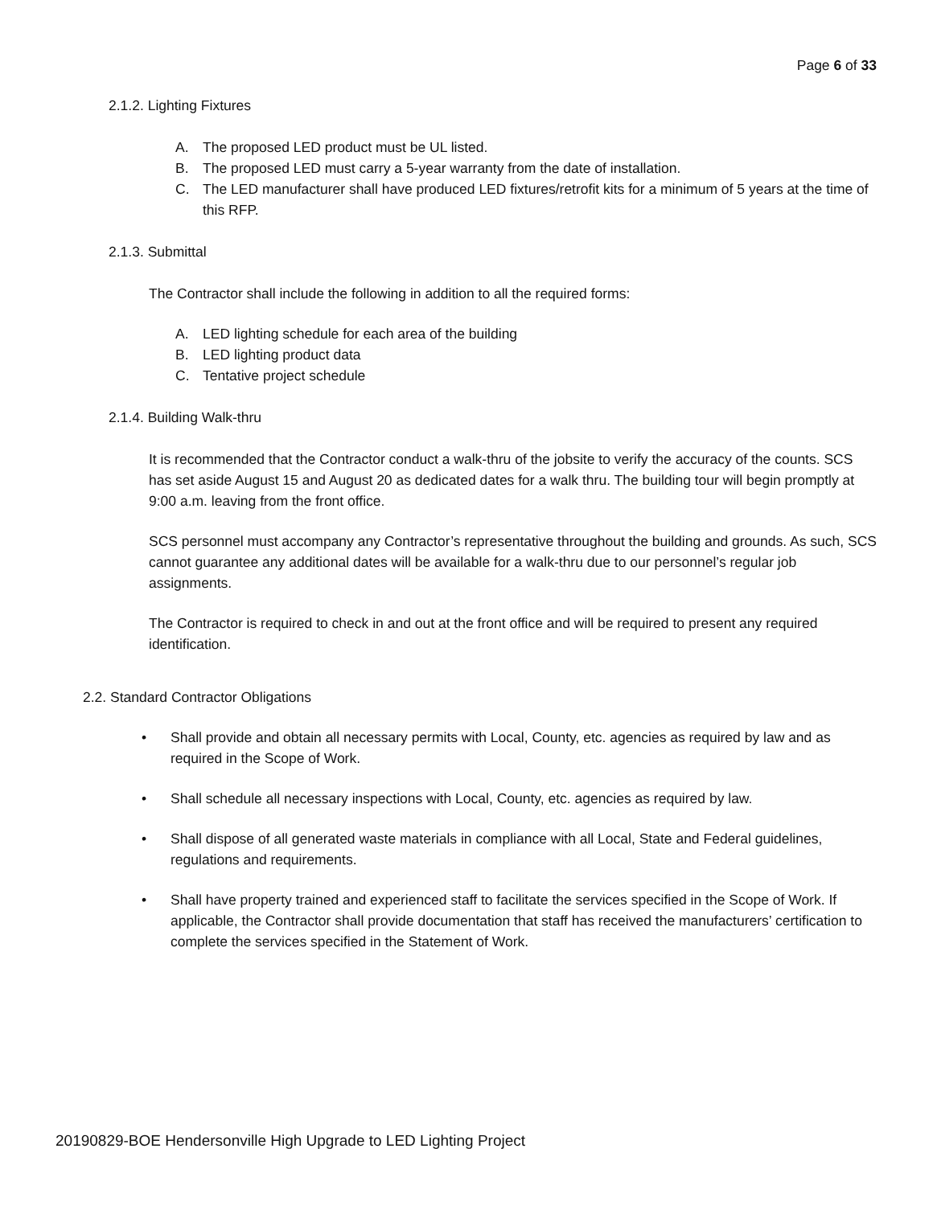Page 6 of 33
2.1.2. Lighting Fixtures
A. The proposed LED product must be UL listed.
B. The proposed LED must carry a 5-year warranty from the date of installation.
C. The LED manufacturer shall have produced LED fixtures/retrofit kits for a minimum of 5 years at the time of this RFP.
2.1.3. Submittal
The Contractor shall include the following in addition to all the required forms:
A. LED lighting schedule for each area of the building
B. LED lighting product data
C. Tentative project schedule
2.1.4. Building Walk-thru
It is recommended that the Contractor conduct a walk-thru of the jobsite to verify the accuracy of the counts. SCS has set aside August 15 and August 20 as dedicated dates for a walk thru. The building tour will begin promptly at 9:00 a.m. leaving from the front office.
SCS personnel must accompany any Contractor’s representative throughout the building and grounds. As such, SCS cannot guarantee any additional dates will be available for a walk-thru due to our personnel’s regular job assignments.
The Contractor is required to check in and out at the front office and will be required to present any required identification.
2.2. Standard Contractor Obligations
• Shall provide and obtain all necessary permits with Local, County, etc. agencies as required by law and as required in the Scope of Work.
• Shall schedule all necessary inspections with Local, County, etc. agencies as required by law.
• Shall dispose of all generated waste materials in compliance with all Local, State and Federal guidelines, regulations and requirements.
• Shall have property trained and experienced staff to facilitate the services specified in the Scope of Work. If applicable, the Contractor shall provide documentation that staff has received the manufacturers’ certification to complete the services specified in the Statement of Work.
20190829-BOE Hendersonville High Upgrade to LED Lighting Project